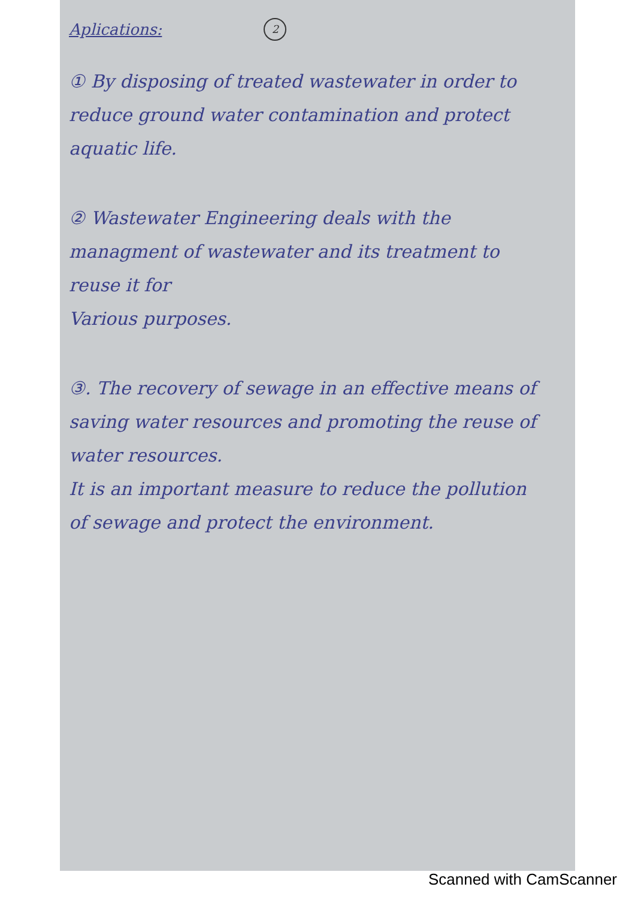Aplications:
2
① By disposing of treated wastewater in order to reduce ground water contamination and protect aquatic life.
② Wastewater Engineering deals with the managment of wastewater and its treatment to reuse it for
Various purposes.
③. The recovery of sewage in an effective means of saving water resources and promoting the reuse of water resources.
It is an important measure to reduce the pollution of sewage and protect the environment.
Scanned with CamScanner